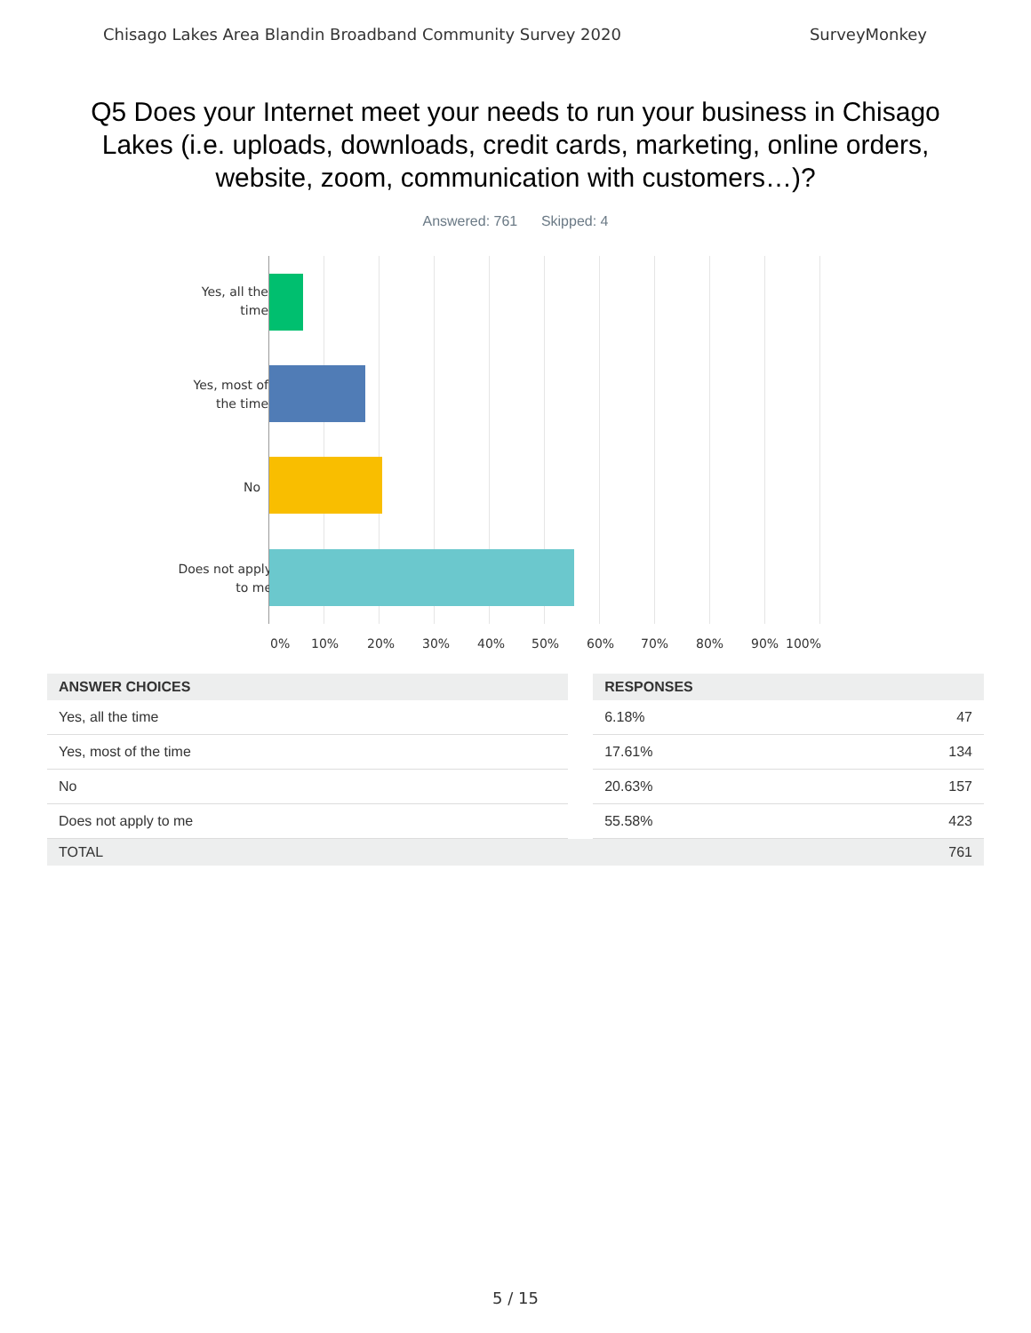Chisago Lakes Area Blandin Broadband Community Survey 2020 SurveyMonkey
Q5 Does your Internet meet your needs to run your business in Chisago Lakes (i.e. uploads, downloads, credit cards, marketing, online orders, website, zoom, communication with customers…)?
Answered: 761 Skipped: 4
Yes, all the time
Yes, most of the time
No
Does not apply to me
0% 10% 20% 30% 40% 50% 60% 70% 80% 90% 100%
| ANSWER CHOICES | | RESPONSES | |
| --- | --- | --- | --- |
| Yes, all the time | | 6.18% | 47 |
| Yes, most of the time | | 17.61% | 134 |
| No | | 20.63% | 157 |
| Does not apply to me | | 55.58% | 423 |
| TOTAL | | | 761 |
5 / 15